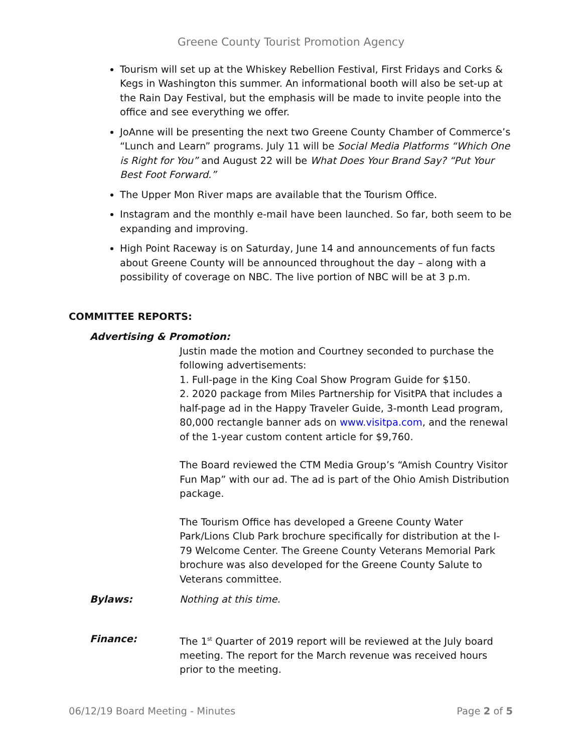Greene County Tourist Promotion Agency
Tourism will set up at the Whiskey Rebellion Festival, First Fridays and Corks & Kegs in Washington this summer. An informational booth will also be set-up at the Rain Day Festival, but the emphasis will be made to invite people into the office and see everything we offer.
JoAnne will be presenting the next two Greene County Chamber of Commerce’s “Lunch and Learn” programs. July 11 will be Social Media Platforms “Which One is Right for You” and August 22 will be What Does Your Brand Say? “Put Your Best Foot Forward.”
The Upper Mon River maps are available that the Tourism Office.
Instagram and the monthly e-mail have been launched. So far, both seem to be expanding and improving.
High Point Raceway is on Saturday, June 14 and announcements of fun facts about Greene County will be announced throughout the day – along with a possibility of coverage on NBC. The live portion of NBC will be at 3 p.m.
COMMITTEE REPORTS:
Advertising & Promotion:
Justin made the motion and Courtney seconded to purchase the following advertisements:
1. Full-page in the King Coal Show Program Guide for $150.
2. 2020 package from Miles Partnership for VisitPA that includes a half-page ad in the Happy Traveler Guide, 3-month Lead program, 80,000 rectangle banner ads on www.visitpa.com, and the renewal of the 1-year custom content article for $9,760.
The Board reviewed the CTM Media Group’s “Amish Country Visitor Fun Map” with our ad. The ad is part of the Ohio Amish Distribution package.
The Tourism Office has developed a Greene County Water Park/Lions Club Park brochure specifically for distribution at the I-79 Welcome Center. The Greene County Veterans Memorial Park brochure was also developed for the Greene County Salute to Veterans committee.
Bylaws: Nothing at this time.
Finance: The 1<sup>st</sup> Quarter of 2019 report will be reviewed at the July board meeting. The report for the March revenue was received hours prior to the meeting.
06/12/19 Board Meeting - Minutes Page 2 of 5